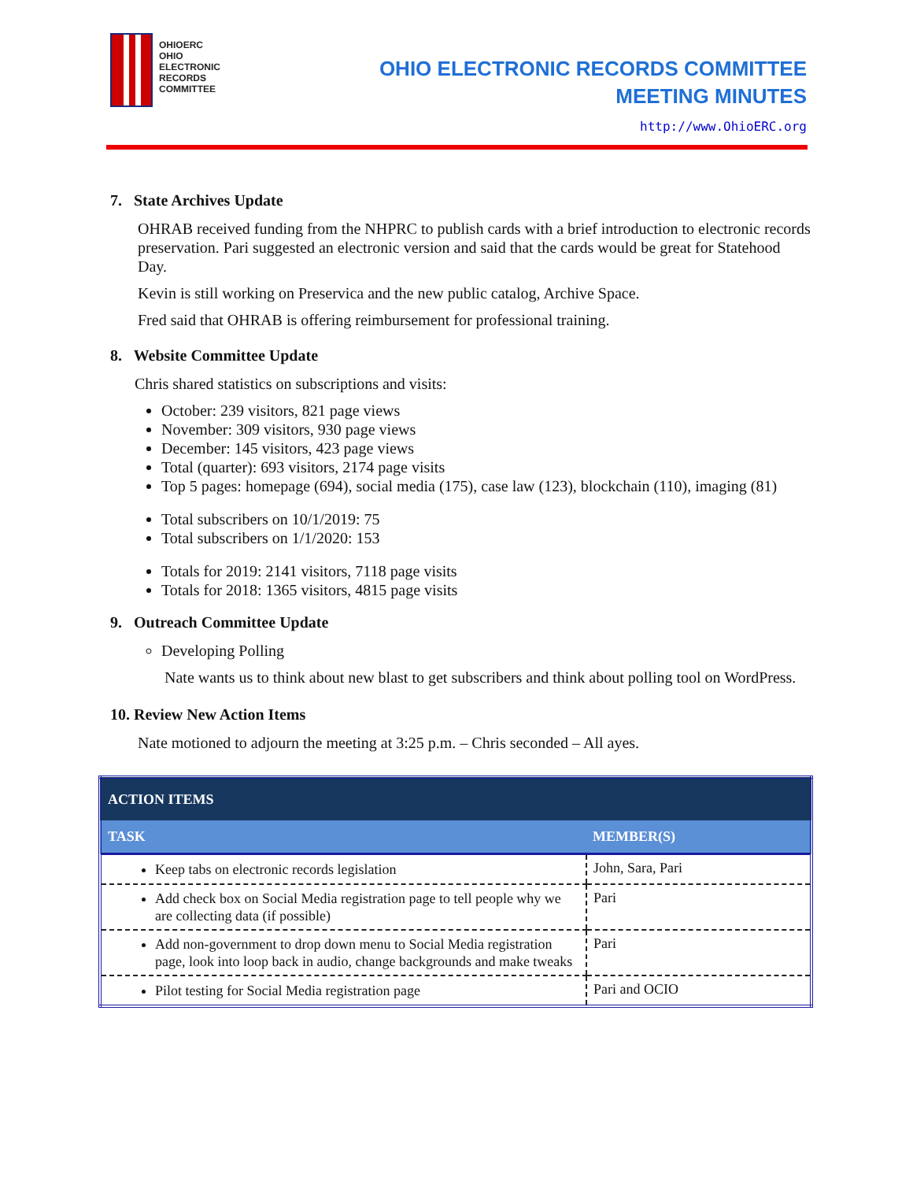OHIOERC
OHIO
ELECTRONIC
RECORDS
COMMITTEE
OHIO ELECTRONIC RECORDS COMMITTEE
MEETING MINUTES
http://www.OhioERC.org
7. State Archives Update
OHRAB received funding from the NHPRC to publish cards with a brief introduction to electronic records preservation. Pari suggested an electronic version and said that the cards would be great for Statehood Day.
Kevin is still working on Preservica and the new public catalog, Archive Space.
Fred said that OHRAB is offering reimbursement for professional training.
8. Website Committee Update
Chris shared statistics on subscriptions and visits:
October: 239 visitors, 821 page views
November: 309 visitors, 930 page views
December: 145 visitors, 423 page views
Total (quarter): 693 visitors, 2174 page visits
Top 5 pages: homepage (694), social media (175), case law (123), blockchain (110), imaging (81)
Total subscribers on 10/1/2019: 75
Total subscribers on 1/1/2020: 153
Totals for 2019: 2141 visitors, 7118 page visits
Totals for 2018: 1365 visitors, 4815 page visits
9. Outreach Committee Update
Developing Polling
Nate wants us to think about new blast to get subscribers and think about polling tool on WordPress.
10. Review New Action Items
Nate motioned to adjourn the meeting at 3:25 p.m. – Chris seconded – All ayes.
| ACTION ITEMS | |
| --- | --- |
| TASK | MEMBER(S) |
| Keep tabs on electronic records legislation | John, Sara, Pari |
| Add check box on Social Media registration page to tell people why we are collecting data (if possible) | Pari |
| Add non-government to drop down menu to Social Media registration page, look into loop back in audio, change backgrounds and make tweaks | Pari |
| Pilot testing for Social Media registration page | Pari and OCIO |